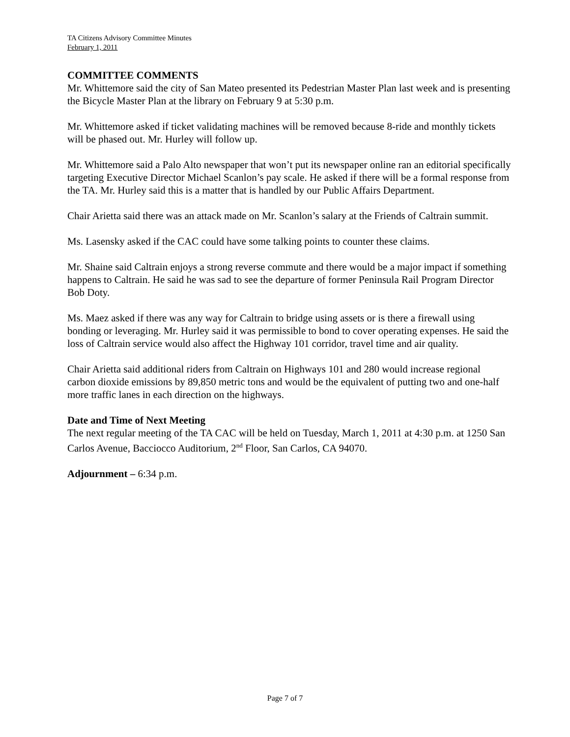TA Citizens Advisory Committee Minutes
February 1, 2011
COMMITTEE COMMENTS
Mr. Whittemore said the city of San Mateo presented its Pedestrian Master Plan last week and is presenting the Bicycle Master Plan at the library on February 9 at 5:30 p.m.
Mr. Whittemore asked if ticket validating machines will be removed because 8-ride and monthly tickets will be phased out. Mr. Hurley will follow up.
Mr. Whittemore said a Palo Alto newspaper that won’t put its newspaper online ran an editorial specifically targeting Executive Director Michael Scanlon’s pay scale. He asked if there will be a formal response from the TA. Mr. Hurley said this is a matter that is handled by our Public Affairs Department.
Chair Arietta said there was an attack made on Mr. Scanlon’s salary at the Friends of Caltrain summit.
Ms. Lasensky asked if the CAC could have some talking points to counter these claims.
Mr. Shaine said Caltrain enjoys a strong reverse commute and there would be a major impact if something happens to Caltrain. He said he was sad to see the departure of former Peninsula Rail Program Director Bob Doty.
Ms. Maez asked if there was any way for Caltrain to bridge using assets or is there a firewall using bonding or leveraging. Mr. Hurley said it was permissible to bond to cover operating expenses. He said the loss of Caltrain service would also affect the Highway 101 corridor, travel time and air quality.
Chair Arietta said additional riders from Caltrain on Highways 101 and 280 would increase regional carbon dioxide emissions by 89,850 metric tons and would be the equivalent of putting two and one-half more traffic lanes in each direction on the highways.
Date and Time of Next Meeting
The next regular meeting of the TA CAC will be held on Tuesday, March 1, 2011 at 4:30 p.m. at 1250 San Carlos Avenue, Bacciocco Auditorium, 2<sup>nd</sup> Floor, San Carlos, CA 94070.
Adjournment – 6:34 p.m.
Page 7 of 7